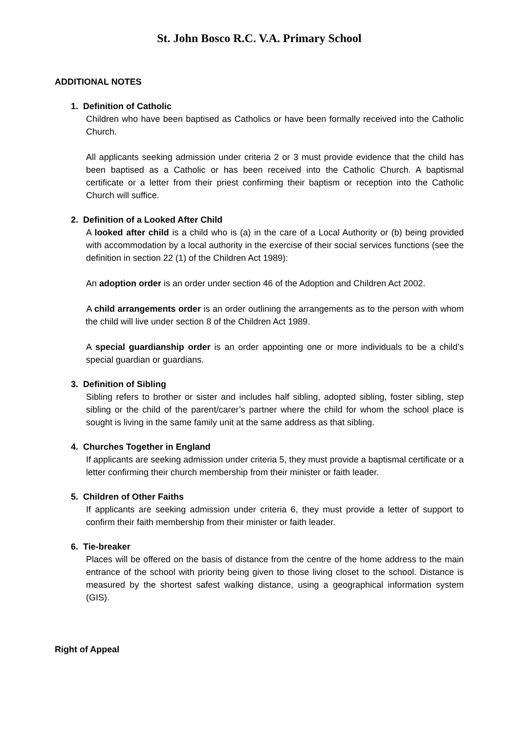St. John Bosco R.C. V.A. Primary School
ADDITIONAL NOTES
1. Definition of Catholic
Children who have been baptised as Catholics or have been formally received into the Catholic Church.
All applicants seeking admission under criteria 2 or 3 must provide evidence that the child has been baptised as a Catholic or has been received into the Catholic Church. A baptismal certificate or a letter from their priest confirming their baptism or reception into the Catholic Church will suffice.
2. Definition of a Looked After Child
A looked after child is a child who is (a) in the care of a Local Authority or (b) being provided with accommodation by a local authority in the exercise of their social services functions (see the definition in section 22 (1) of the Children Act 1989):
An adoption order is an order under section 46 of the Adoption and Children Act 2002.
A child arrangements order is an order outlining the arrangements as to the person with whom the child will live under section 8 of the Children Act 1989.
A special guardianship order is an order appointing one or more individuals to be a child’s special guardian or guardians.
3. Definition of Sibling
Sibling refers to brother or sister and includes half sibling, adopted sibling, foster sibling, step sibling or the child of the parent/carer’s partner where the child for whom the school place is sought is living in the same family unit at the same address as that sibling.
4. Churches Together in England
If applicants are seeking admission under criteria 5, they must provide a baptismal certificate or a letter confirming their church membership from their minister or faith leader.
5. Children of Other Faiths
If applicants are seeking admission under criteria 6, they must provide a letter of support to confirm their faith membership from their minister or faith leader.
6. Tie-breaker
Places will be offered on the basis of distance from the centre of the home address to the main entrance of the school with priority being given to those living closet to the school. Distance is measured by the shortest safest walking distance, using a geographical information system (GIS).
Right of Appeal